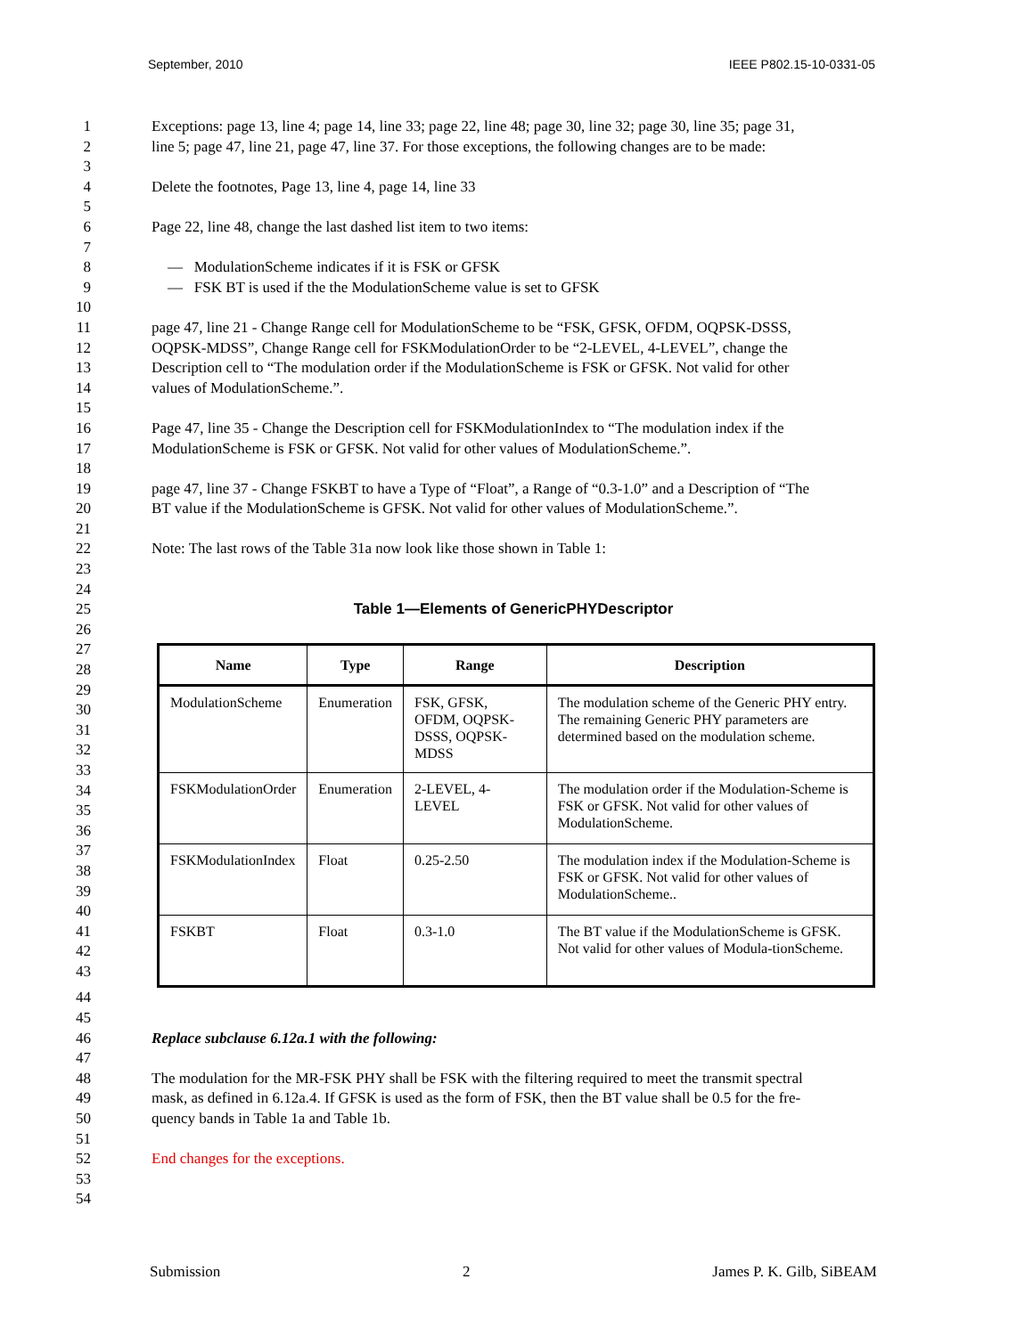September, 2010 IEEE P802.15-10-0331-05
1 Exceptions: page 13, line 4; page 14, line 33; page 22, line 48; page 30, line 32; page 30, line 35; page 31,
2 line 5; page 47, line 21, page 47, line 37. For those exceptions, the following changes are to be made:
3
4 Delete the footnotes, Page 13, line 4, page 14, line 33
5
6 Page 22, line 48, change the last dashed list item to two items:
7
8 — ModulationScheme indicates if it is FSK or GFSK
9 — FSK BT is used if the the ModulationScheme value is set to GFSK
10
11 page 47, line 21 - Change Range cell for ModulationScheme to be “FSK, GFSK, OFDM, OQPSK-DSSS,
12 OQPSK-MDSS”, Change Range cell for FSKModulationOrder to be “2-LEVEL, 4-LEVEL”, change the
13 Description cell to “The modulation order if the ModulationScheme is FSK or GFSK. Not valid for other
14 values of ModulationScheme.”.
15
16 Page 47, line 35 - Change the Description cell for FSKModulationIndex to “The modulation index if the
17 ModulationScheme is FSK or GFSK. Not valid for other values of ModulationScheme.”.
18
19 page 47, line 37 - Change FSKBT to have a Type of “Float”, a Range of “0.3-1.0” and a Description of “The
20 BT value if the ModulationScheme is GFSK. Not valid for other values of ModulationScheme.”.
21
22 Note: The last rows of the Table 31a now look like those shown in Table 1:
23
24
25 Table 1—Elements of GenericPHYDescriptor
26
27
28
29
30
31
32
33
34
35
36
37
38
39
40
41
42
43
| Name | Type | Range | Description |
| --- | --- | --- | --- |
| ModulationScheme | Enumeration | FSK, GFSK, OFDM, OQPSK-DSSS, OQPSK-MDSS | The modulation scheme of the Generic PHY entry. The remaining Generic PHY parameters are determined based on the modulation scheme. |
| FSKModulationOrder | Enumeration | 2-LEVEL, 4-LEVEL | The modulation order if the Modulation-Scheme is FSK or GFSK. Not valid for other values of ModulationScheme. |
| FSKModulationIndex | Float | 0.25-2.50 | The modulation index if the Modulation-Scheme is FSK or GFSK. Not valid for other values of ModulationScheme.. |
| FSKBT | Float | 0.3-1.0 | The BT value if the ModulationScheme is GFSK. Not valid for other values of Modula-tionScheme. |
44
45
46 Replace subclause 6.12a.1 with the following:
47
48 The modulation for the MR-FSK PHY shall be FSK with the filtering required to meet the transmit spectral
49 mask, as defined in 6.12a.4. If GFSK is used as the form of FSK, then the BT value shall be 0.5 for the fre-
50 quency bands in Table 1a and Table 1b.
51
52 End changes for the exceptions.
53
54
Submission 2 James P. K. Gilb, SiBEAM